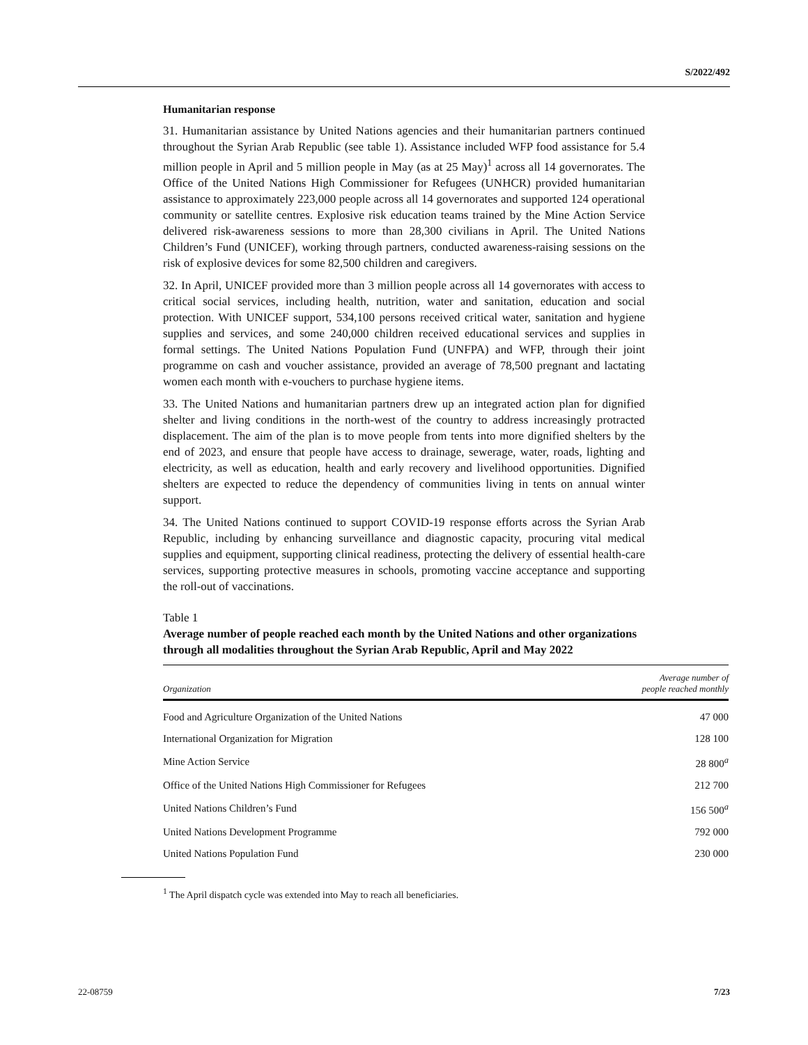S/2022/492
Humanitarian response
31. Humanitarian assistance by United Nations agencies and their humanitarian partners continued throughout the Syrian Arab Republic (see table 1). Assistance included WFP food assistance for 5.4 million people in April and 5 million people in May (as at 25 May)<sup>1</sup> across all 14 governorates. The Office of the United Nations High Commissioner for Refugees (UNHCR) provided humanitarian assistance to approximately 223,000 people across all 14 governorates and supported 124 operational community or satellite centres. Explosive risk education teams trained by the Mine Action Service delivered risk-awareness sessions to more than 28,300 civilians in April. The United Nations Children’s Fund (UNICEF), working through partners, conducted awareness-raising sessions on the risk of explosive devices for some 82,500 children and caregivers.
32. In April, UNICEF provided more than 3 million people across all 14 governorates with access to critical social services, including health, nutrition, water and sanitation, education and social protection. With UNICEF support, 534,100 persons received critical water, sanitation and hygiene supplies and services, and some 240,000 children received educational services and supplies in formal settings. The United Nations Population Fund (UNFPA) and WFP, through their joint programme on cash and voucher assistance, provided an average of 78,500 pregnant and lactating women each month with e-vouchers to purchase hygiene items.
33. The United Nations and humanitarian partners drew up an integrated action plan for dignified shelter and living conditions in the north-west of the country to address increasingly protracted displacement. The aim of the plan is to move people from tents into more dignified shelters by the end of 2023, and ensure that people have access to drainage, sewerage, water, roads, lighting and electricity, as well as education, health and early recovery and livelihood opportunities. Dignified shelters are expected to reduce the dependency of communities living in tents on annual winter support.
34. The United Nations continued to support COVID-19 response efforts across the Syrian Arab Republic, including by enhancing surveillance and diagnostic capacity, procuring vital medical supplies and equipment, supporting clinical readiness, protecting the delivery of essential health-care services, supporting protective measures in schools, promoting vaccine acceptance and supporting the roll-out of vaccinations.
Table 1
Average number of people reached each month by the United Nations and other organizations through all modalities throughout the Syrian Arab Republic, April and May 2022
| Organization | Average number of people reached monthly |
| --- | --- |
| Food and Agriculture Organization of the United Nations | 47 000 |
| International Organization for Migration | 128 100 |
| Mine Action Service | 28 800<sup>a</sup> |
| Office of the United Nations High Commissioner for Refugees | 212 700 |
| United Nations Children’s Fund | 156 500<sup>a</sup> |
| United Nations Development Programme | 792 000 |
| United Nations Population Fund | 230 000 |
<sup>1</sup> The April dispatch cycle was extended into May to reach all beneficiaries.
22-08759 7/23